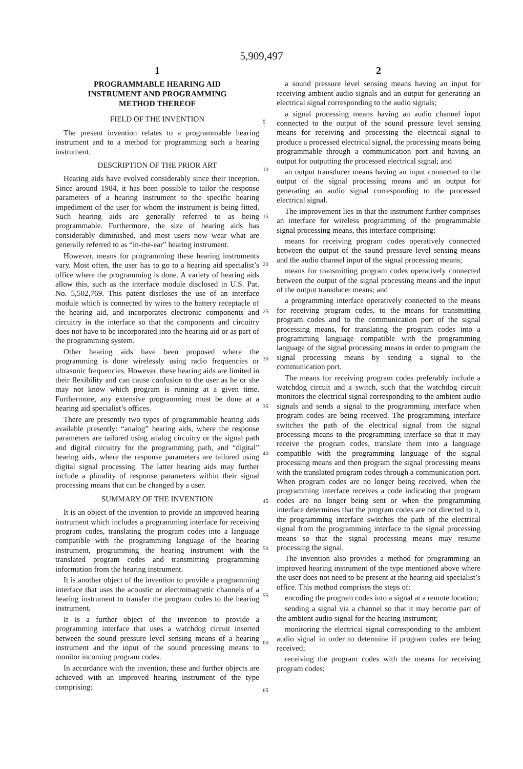5,909,497
1
PROGRAMMABLE HEARING AID
INSTRUMENT AND PROGRAMMING
METHOD THEREOF
FIELD OF THE INVENTION
The present invention relates to a programmable hearing instrument and to a method for programming such a hearing instrument.
DESCRIPTION OF THE PRIOR ART
Hearing aids have evolved considerably since their inception. Since around 1984, it has been possible to tailor the response parameters of a hearing instrument to the specific hearing impediment of the user for whom the instrument is being fitted. Such hearing aids are generally referred to as being programmable. Furthermore, the size of hearing aids has considerably diminished, and most users now wear what are generally referred to as “in-the-ear” hearing instrument.
However, means for programming these hearing instruments vary. Most often, the user has to go to a hearing aid specialist’s office where the programming is done. A variety of hearing aids allow this, such as the interface module disclosed in U.S. Pat. No. 5,502,769. This patent discloses the use of an interface module which is connected by wires to the battery receptacle of the hearing aid, and incorporates electronic components and circuitry in the interface so that the components and circuitry does not have to be incorporated into the hearing aid or as part of the programming system.
Other hearing aids have been proposed where the programming is done wirelessly using radio frequencies or ultrasonic frequencies. However, these hearing aids are limited in their flexibility and can cause confusion to the user as he or she may not know which program is running at a given time. Furthermore, any extensive programming must be done at a hearing aid specialist’s offices.
There are presently two types of programmable hearing aids available presently: “analog” hearing aids, where the response parameters are tailored using analog circuitry or the signal path and digital circuitry for the programming path, and “digital” hearing aids, where the response parameters are tailored using digital signal processing. The latter hearing aids may further include a plurality of response parameters within their signal processing means that can be changed by a user.
SUMMARY OF THE INVENTION
It is an object of the invention to provide an improved hearing instrument which includes a programming interface for receiving program codes, translating the program codes into a language compatible with the programming language of the hearing instrument, programming the hearing instrument with the translated program codes and transmitting programming information from the hearing instrument.
It is another object of the invention to provide a programming interface that uses the acoustic or electromagnetic channels of a hearing instrument to transfer the program codes to the hearing instrument.
It is a further object of the invention to provide a programming interface that uses a watchdog circuit inserted between the sound pressure level sensing means of a hearing instrument and the input of the sound processing means to monitor incoming program codes.
In accordance with the invention, these and further objects are achieved with an improved hearing instrument of the type comprising:
5
10
15
20
25
30
35
40
45
50
55
60
65
2
a sound pressure level sensing means having an input for receiving ambient audio signals and an output for generating an electrical signal corresponding to the audio signals;
a signal processing means having an audio channel input connected to the output of the sound pressure level sensing means for receiving and processing the electrical signal to produce a processed electrical signal, the processing means being programmable through a communication port and having an output for outputting the processed electrical signal; and
an output transducer means having an input connected to the output of the signal processing means and an output for generating an audio signal corresponding to the processed electrical signal.
The improvement lies in that the instrument further comprises an interface for wireless programming of the programmable signal processing means, this interface comprising:
means for receiving program codes operatively connected between the output of the sound pressure level sensing means and the audio channel input of the signal processing means;
means for transmitting program codes operatively connected between the output of the signal processing means and the input of the output transducer means; and
a programming interface operatively connected to the means for receiving program codes, to the means for transmitting program codes and to the communication port of the signal processing means, for translating the program codes into a programming language compatible with the programming language of the signal processing means in order to program the signal processing means by sending a signal to the communication port.
The means for receiving program codes preferably include a watchdog circuit and a switch, such that the watchdog circuit monitors the electrical signal corresponding to the ambient audio signals and sends a signal to the programming interface when program codes are being received. The programming interface switches the path of the electrical signal from the signal processing means to the programming interface so that it may receive the program codes, translate them into a language compatible with the programming language of the signal processing means and then program the signal processing means with the translated program codes through a communication port. When program codes are no longer being received, when the programming interface receives a code indicating that program codes are no longer being sent or when the programming interface determines that the program codes are not directed to it, the programming interface switches the path of the electrical signal from the programming interface to the signal processing means so that the signal processing means may resume processing the signal.
The invention also provides a method for programming an improved hearing instrument of the type mentioned above where the user does not need to be present at the hearing aid specialist’s office. This method comprises the steps of:
encoding the program codes into a signal at a remote location;
sending a signal via a channel so that it may become part of the ambient audio signal for the hearing instrument;
monitoring the electrical signal corresponding to the ambient audio signal in order to determine if program codes are being received;
receiving the program codes with the means for receiving program codes;